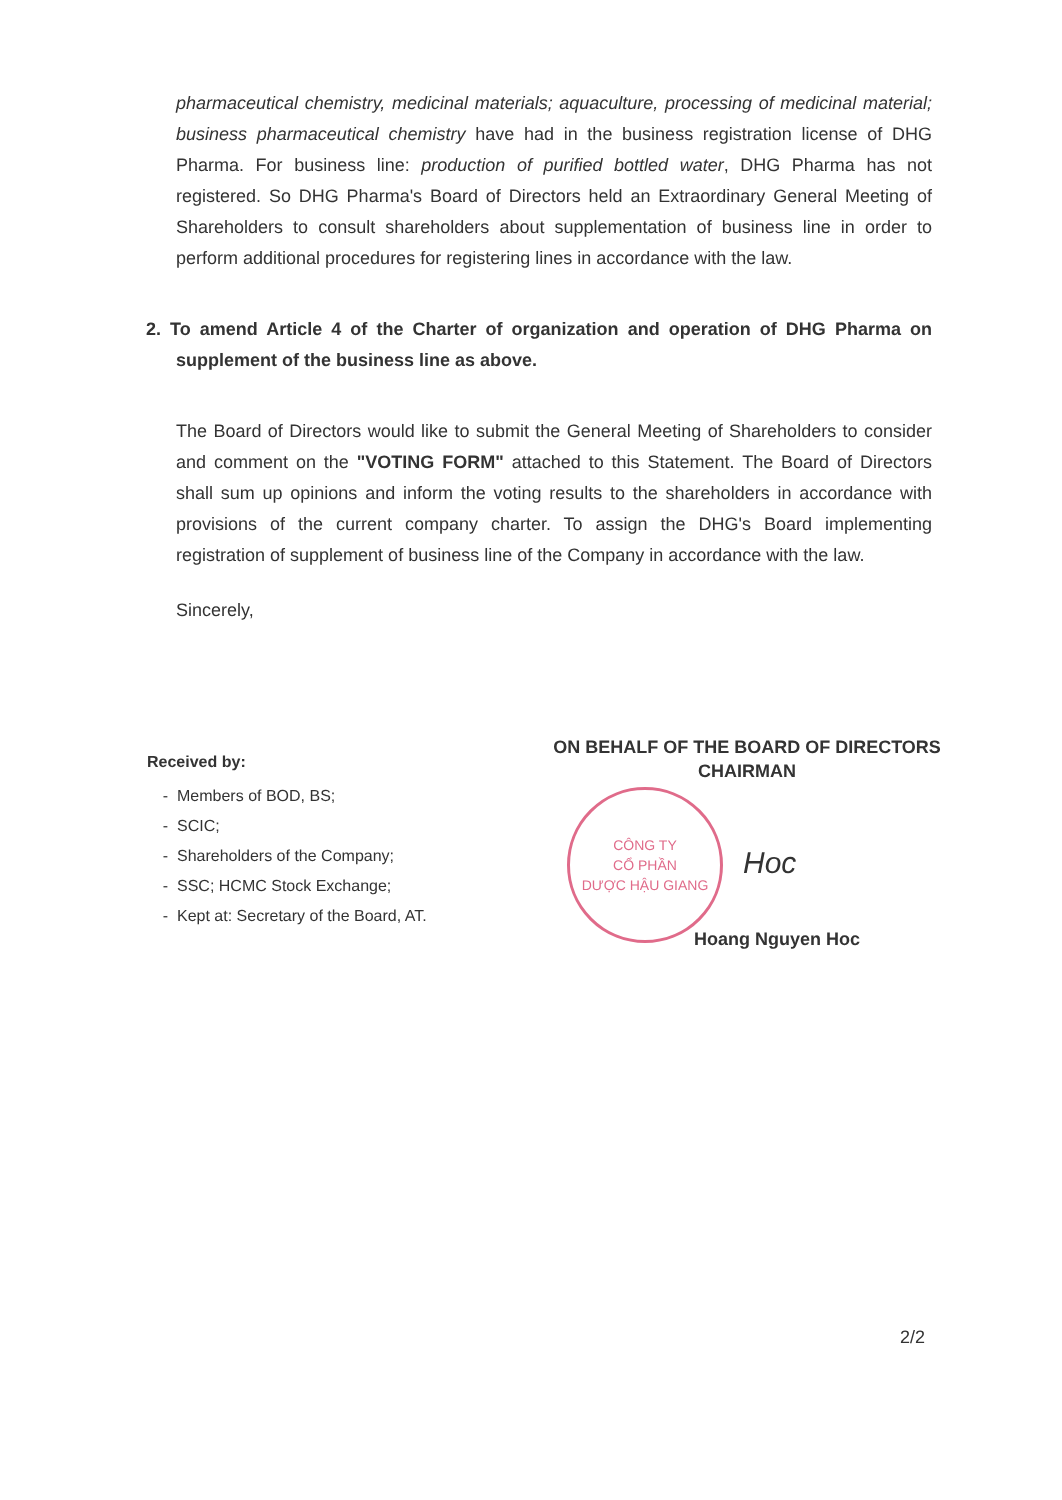pharmaceutical chemistry, medicinal materials; aquaculture, processing of medicinal material; business pharmaceutical chemistry have had in the business registration license of DHG Pharma. For business line: production of purified bottled water, DHG Pharma has not registered. So DHG Pharma's Board of Directors held an Extraordinary General Meeting of Shareholders to consult shareholders about supplementation of business line in order to perform additional procedures for registering lines in accordance with the law.
2. To amend Article 4 of the Charter of organization and operation of DHG Pharma on supplement of the business line as above.
The Board of Directors would like to submit the General Meeting of Shareholders to consider and comment on the "VOTING FORM" attached to this Statement. The Board of Directors shall sum up opinions and inform the voting results to the shareholders in accordance with provisions of the current company charter. To assign the DHG's Board implementing registration of supplement of business line of the Company in accordance with the law.
Sincerely,
Received by:
Members of BOD, BS;
SCIC;
Shareholders of the Company;
SSC; HCMC Stock Exchange;
Kept at: Secretary of the Board, AT.
ON BEHALF OF THE BOARD OF DIRECTORS
CHAIRMAN
CÔNG TY
CỔ PHẦN
DƯỢC HẬU GIANG
Hoc
Hoang Nguyen Hoc
2/2